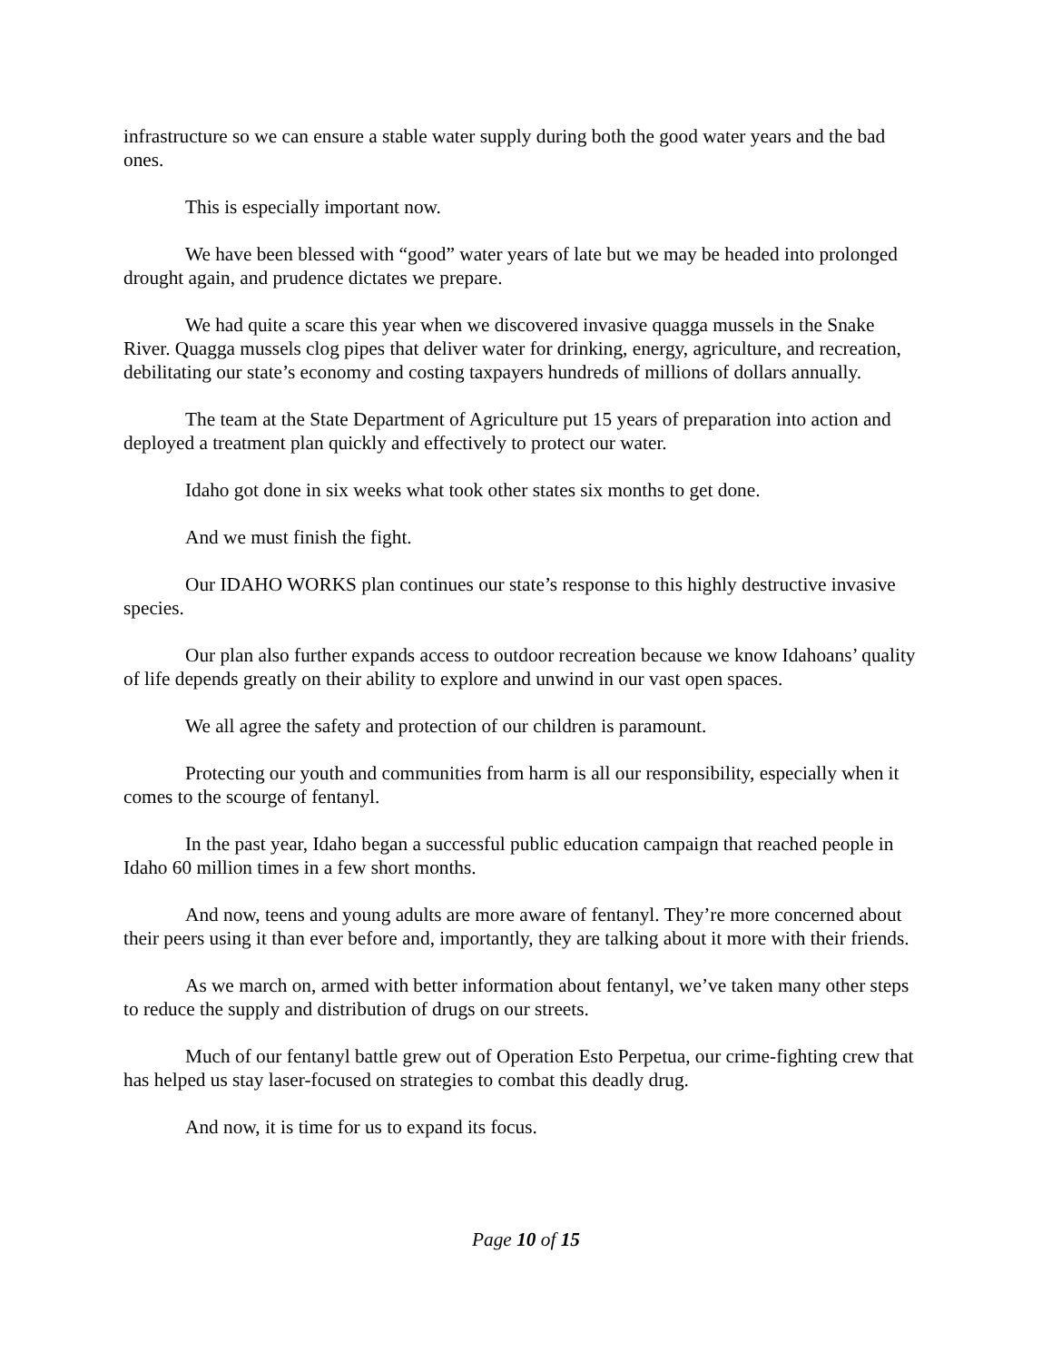infrastructure so we can ensure a stable water supply during both the good water years and the bad ones.
This is especially important now.
We have been blessed with “good” water years of late but we may be headed into prolonged drought again, and prudence dictates we prepare.
We had quite a scare this year when we discovered invasive quagga mussels in the Snake River. Quagga mussels clog pipes that deliver water for drinking, energy, agriculture, and recreation, debilitating our state’s economy and costing taxpayers hundreds of millions of dollars annually.
The team at the State Department of Agriculture put 15 years of preparation into action and deployed a treatment plan quickly and effectively to protect our water.
Idaho got done in six weeks what took other states six months to get done.
And we must finish the fight.
Our IDAHO WORKS plan continues our state’s response to this highly destructive invasive species.
Our plan also further expands access to outdoor recreation because we know Idahoans’ quality of life depends greatly on their ability to explore and unwind in our vast open spaces.
We all agree the safety and protection of our children is paramount.
Protecting our youth and communities from harm is all our responsibility, especially when it comes to the scourge of fentanyl.
In the past year, Idaho began a successful public education campaign that reached people in Idaho 60 million times in a few short months.
And now, teens and young adults are more aware of fentanyl. They’re more concerned about their peers using it than ever before and, importantly, they are talking about it more with their friends.
As we march on, armed with better information about fentanyl, we’ve taken many other steps to reduce the supply and distribution of drugs on our streets.
Much of our fentanyl battle grew out of Operation Esto Perpetua, our crime-fighting crew that has helped us stay laser-focused on strategies to combat this deadly drug.
And now, it is time for us to expand its focus.
Page 10 of 15